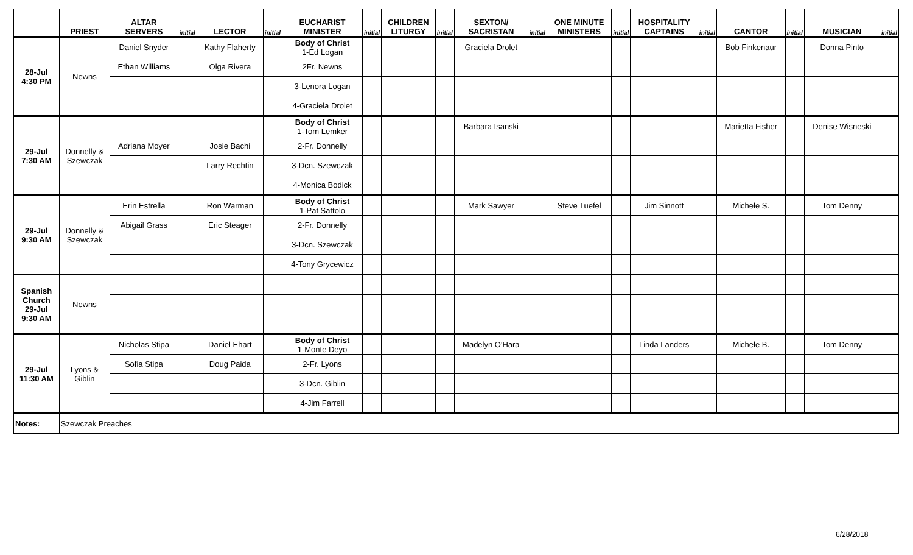| | PRIEST | ALTAR SERVERS | initial | LECTOR | initial | EUCHARIST MINISTER | initial | CHILDREN LITURGY | initial | SEXTON/ SACRISTAN | initial | ONE MINUTE MINISTERS | initial | HOSPITALITY CAPTAINS | initial | CANTOR | initial | MUSICIAN | initial |
| --- | --- | --- | --- | --- | --- | --- | --- | --- | --- | --- | --- | --- | --- | --- | --- | --- | --- | --- | --- |
| 28-Jul 4:30 PM | Newns | Daniel Snyder | | Kathy Flaherty | | Body of Christ 1-Ed Logan | | | | Graciela Drolet | | | | | | Bob Finkenaur | | Donna Pinto | |
| | | Ethan Williams | | Olga Rivera | | 2Fr. Newns | | | | | | | | | | | | | |
| | | | | | | 3-Lenora Logan | | | | | | | | | | | | | |
| | | | | | | 4-Graciela Drolet | | | | | | | | | | | | | |
| 29-Jul 7:30 AM | Donnelly & Szewczak | | | | | Body of Christ 1-Tom Lemker | | | | Barbara Isanski | | | | | | Marietta Fisher | | Denise Wisneski | |
| | | Adriana Moyer | | Josie Bachi | | 2-Fr. Donnelly | | | | | | | | | | | | | |
| | | | | Larry Rechtin | | 3-Dcn. Szewczak | | | | | | | | | | | | | |
| | | | | | | 4-Monica Bodick | | | | | | | | | | | | | |
| 29-Jul 9:30 AM | Donnelly & Szewczak | Erin Estrella | | Ron Warman | | Body of Christ 1-Pat Sattolo | | | | Mark Sawyer | | Steve Tuefel | | Jim Sinnott | | Michele S. | | Tom Denny | |
| | | Abigail Grass | | Eric Steager | | 2-Fr. Donnelly | | | | | | | | | | | | | |
| | | | | | | 3-Dcn. Szewczak | | | | | | | | | | | | | |
| | | | | | | 4-Tony Grycewicz | | | | | | | | | | | | | |
| Spanish Church 29-Jul 9:30 AM | Newns | | | | | | | | | | | | | | | | | | |
| 29-Jul 11:30 AM | Lyons & Giblin | Nicholas Stipa | | Daniel Ehart | | Body of Christ 1-Monte Deyo | | | | Madelyn O'Hara | | | | Linda Landers | | Michele B. | | Tom Denny | |
| | | Sofia Stipa | | Doug Paida | | 2-Fr. Lyons | | | | | | | | | | | | | |
| | | | | | | 3-Dcn. Giblin | | | | | | | | | | | | | |
| | | | | | | 4-Jim Farrell | | | | | | | | | | | | | |
| Notes: | Szewczak Preaches | | | | | | | | | | | | | | | | | | |
6/28/2018